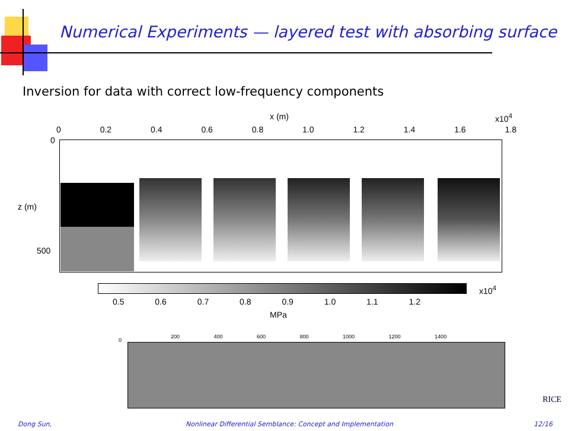Numerical Experiments — layered test with absorbing surface
Inversion for data with correct low-frequency components
x (m) x10<sup>4</sup>
0 0.2 0.4 0.6 0.8 1.0 1.2 1.4 1.6 1.8
0
z (m)
500
x10<sup>4</sup>
0.5 0.6 0.7 0.8 0.9 1.0 1.1 1.2
MPa
0
200 400 600 800 1000 1200 1400
RICE
Dong Sun,
Nonlinear Differential Semblance: Concept and Implementation
12/16